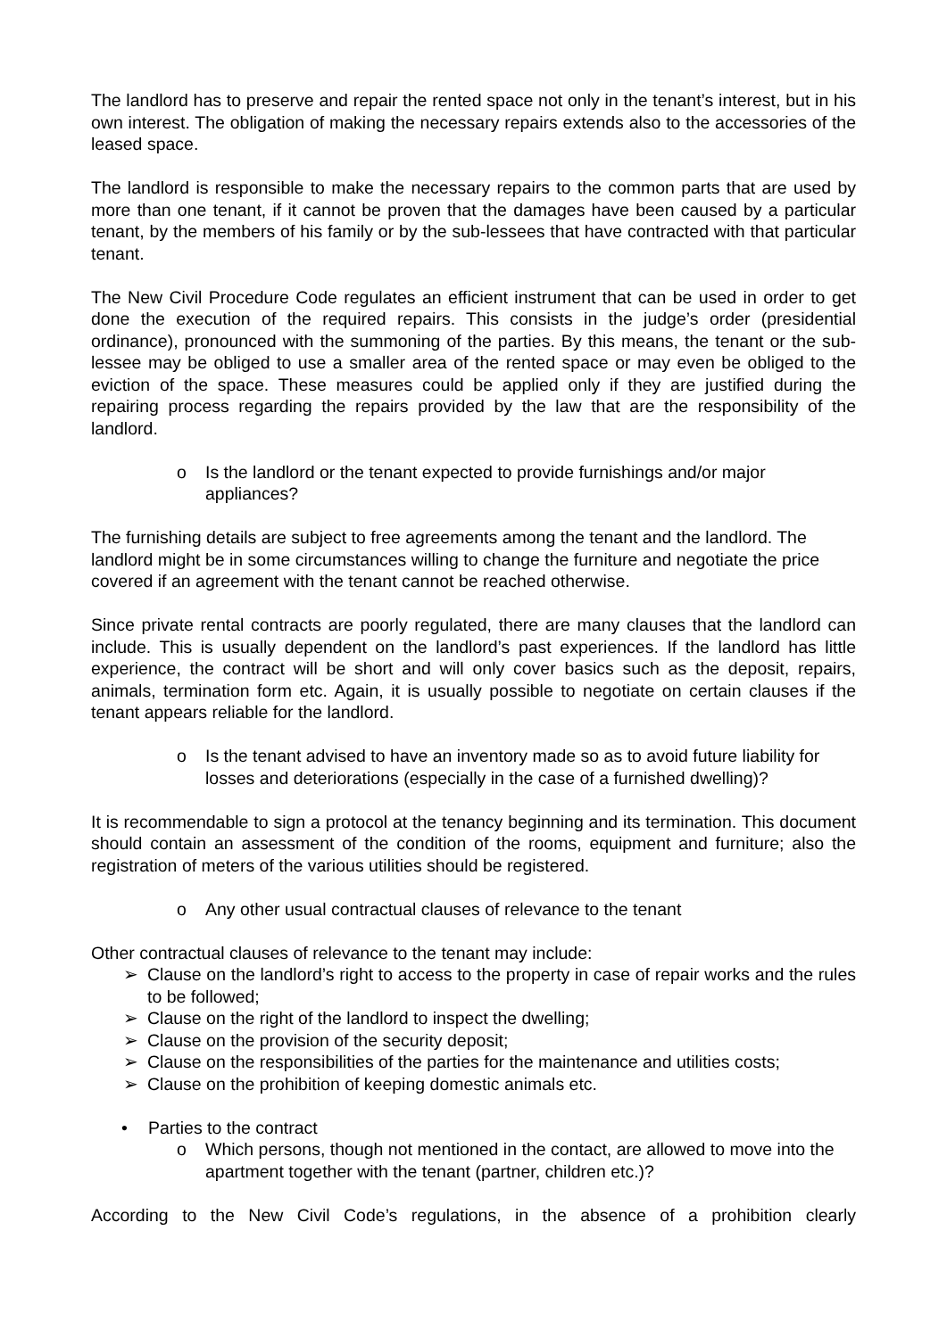The landlord has to preserve and repair the rented space not only in the tenant’s interest, but in his own interest. The obligation of making the necessary repairs extends also to the accessories of the leased space.
The landlord is responsible to make the necessary repairs to the common parts that are used by more than one tenant, if it cannot be proven that the damages have been caused by a particular tenant, by the members of his family or by the sub-lessees that have contracted with that particular tenant.
The New Civil Procedure Code regulates an efficient instrument that can be used in order to get done the execution of the required repairs. This consists in the judge’s order (presidential ordinance), pronounced with the summoning of the parties. By this means, the tenant or the sub-lessee may be obliged to use a smaller area of the rented space or may even be obliged to the eviction of the space. These measures could be applied only if they are justified during the repairing process regarding the repairs provided by the law that are the responsibility of the landlord.
o Is the landlord or the tenant expected to provide furnishings and/or major appliances?
The furnishing details are subject to free agreements among the tenant and the landlord. The landlord might be in some circumstances willing to change the furniture and negotiate the price covered if an agreement with the tenant cannot be reached otherwise.
Since private rental contracts are poorly regulated, there are many clauses that the landlord can include. This is usually dependent on the landlord’s past experiences. If the landlord has little experience, the contract will be short and will only cover basics such as the deposit, repairs, animals, termination form etc. Again, it is usually possible to negotiate on certain clauses if the tenant appears reliable for the landlord.
o Is the tenant advised to have an inventory made so as to avoid future liability for losses and deteriorations (especially in the case of a furnished dwelling)?
It is recommendable to sign a protocol at the tenancy beginning and its termination. This document should contain an assessment of the condition of the rooms, equipment and furniture; also the registration of meters of the various utilities should be registered.
o Any other usual contractual clauses of relevance to the tenant
Other contractual clauses of relevance to the tenant may include:
➢ Clause on the landlord’s right to access to the property in case of repair works and the rules to be followed;
➢ Clause on the right of the landlord to inspect the dwelling;
➢ Clause on the provision of the security deposit;
➢ Clause on the responsibilities of the parties for the maintenance and utilities costs;
➢ Clause on the prohibition of keeping domestic animals etc.
• Parties to the contract
o Which persons, though not mentioned in the contact, are allowed to move into the apartment together with the tenant (partner, children etc.)?
According to the New Civil Code’s regulations, in the absence of a prohibition clearly